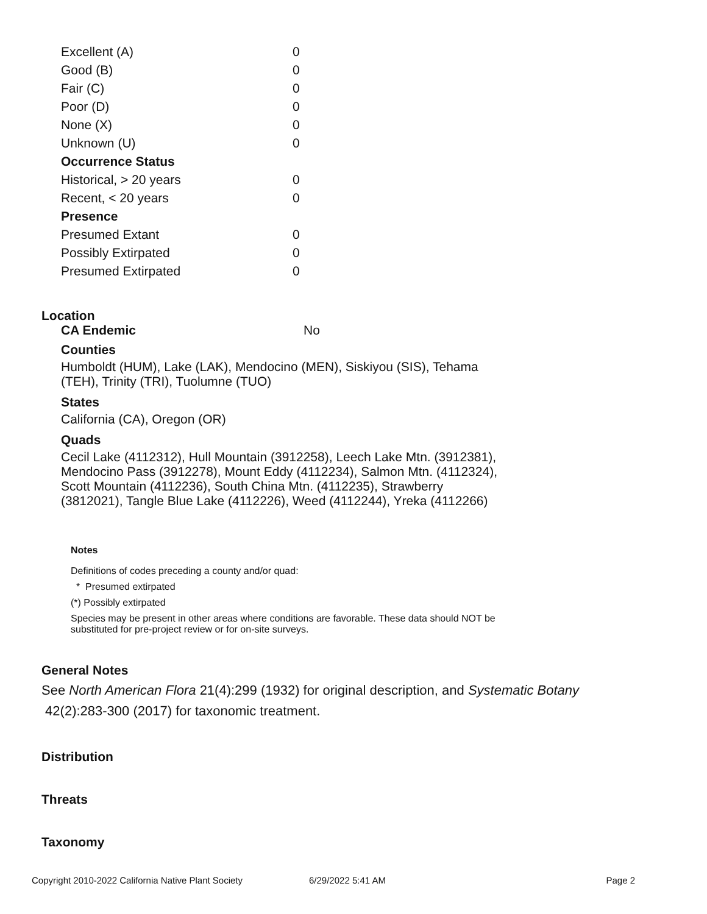| Excellent (A) | 0 |
| Good (B) | 0 |
| Fair (C) | 0 |
| Poor (D) | 0 |
| None (X) | 0 |
| Unknown (U) | 0 |
| Occurrence Status | |
| Historical, > 20 years | 0 |
| Recent, < 20 years | 0 |
| Presence | |
| Presumed Extant | 0 |
| Possibly Extirpated | 0 |
| Presumed Extirpated | 0 |
Location
CA Endemic No
Counties
Humboldt (HUM), Lake (LAK), Mendocino (MEN), Siskiyou (SIS), Tehama
(TEH), Trinity (TRI), Tuolumne (TUO)
States
California (CA), Oregon (OR)
Quads
Cecil Lake (4112312), Hull Mountain (3912258), Leech Lake Mtn. (3912381),
Mendocino Pass (3912278), Mount Eddy (4112234), Salmon Mtn. (4112324),
Scott Mountain (4112236), South China Mtn. (4112235), Strawberry
(3812021), Tangle Blue Lake (4112226), Weed (4112244), Yreka (4112266)
Notes
Definitions of codes preceding a county and/or quad:
* Presumed extirpated
(*) Possibly extirpated
Species may be present in other areas where conditions are favorable. These data should NOT be
substituted for pre-project review or for on-site surveys.
General Notes
See North American Flora 21(4):299 (1932) for original description, and Systematic Botany
42(2):283-300 (2017) for taxonomic treatment.
Distribution
Threats
Taxonomy
Copyright 2010-2022 California Native Plant Society 6/29/2022 5:41 AM Page 2